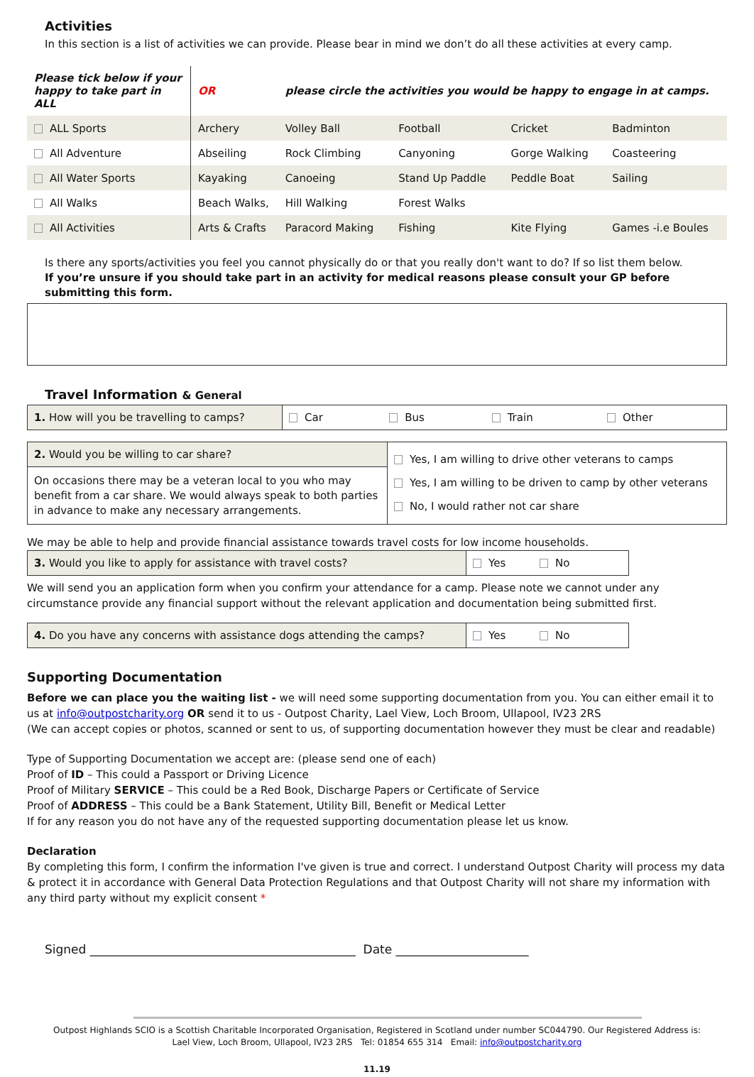Activities
In this section is a list of activities we can provide. Please bear in mind we don’t do all these activities at every camp.
| Please tick below if your happy to take part in ALL | OR | please circle the activities you would be happy to engage in at camps. | | | |
| ALL Sports | Archery | Volley Ball | Football | Cricket | Badminton |
| All Adventure | Abseiling | Rock Climbing | Canyoning | Gorge Walking | Coasteering |
| All Water Sports | Kayaking | Canoeing | Stand Up Paddle | Peddle Boat | Sailing |
| All Walks | Beach Walks, | Hill Walking | Forest Walks | | |
| All Activities | Arts & Crafts | Paracord Making | Fishing | Kite Flying | Games -i.e Boules |
Is there any sports/activities you feel you cannot physically do or that you really don't want to do? If so list them below.
If you’re unsure if you should take part in an activity for medical reasons please consult your GP before submitting this form.
Travel Information & General
| 1. How will you be travelling to camps? | Car | Bus | Train | Other |
| 2. Would you be willing to car share? | Yes, I am willing to drive other veterans to camps Yes, I am willing to be driven to camp by other veterans No, I would rather not car share |
| On occasions there may be a veteran local to you who may benefit from a car share. We would always speak to both parties in advance to make any necessary arrangements. | |
We may be able to help and provide financial assistance towards travel costs for low income households.
| 3. Would you like to apply for assistance with travel costs? | Yes No |
We will send you an application form when you confirm your attendance for a camp. Please note we cannot under any circumstance provide any financial support without the relevant application and documentation being submitted first.
| 4. Do you have any concerns with assistance dogs attending the camps? | Yes No |
Supporting Documentation
Before we can place you the waiting list - we will need some supporting documentation from you. You can either email it to us at info@outpostcharity.org OR send it to us - Outpost Charity, Lael View, Loch Broom, Ullapool, IV23 2RS
(We can accept copies or photos, scanned or sent to us, of supporting documentation however they must be clear and readable)
Type of Supporting Documentation we accept are: (please send one of each)
Proof of ID – This could a Passport or Driving Licence
Proof of Military SERVICE – This could be a Red Book, Discharge Papers or Certificate of Service
Proof of ADDRESS – This could be a Bank Statement, Utility Bill, Benefit or Medical Letter
If for any reason you do not have any of the requested supporting documentation please let us know.
Declaration
By completing this form, I confirm the information I've given is true and correct. I understand Outpost Charity will process my data & protect it in accordance with General Data Protection Regulations and that Outpost Charity will not share my information with any third party without my explicit consent *
Signed ____________________________________________ Date ______________________
Outpost Highlands SCIO is a Scottish Charitable Incorporated Organisation, Registered in Scotland under number SC044790. Our Registered Address is:
Lael View, Loch Broom, Ullapool, IV23 2RS Tel: 01854 655 314 Email: info@outpostcharity.org
11.19